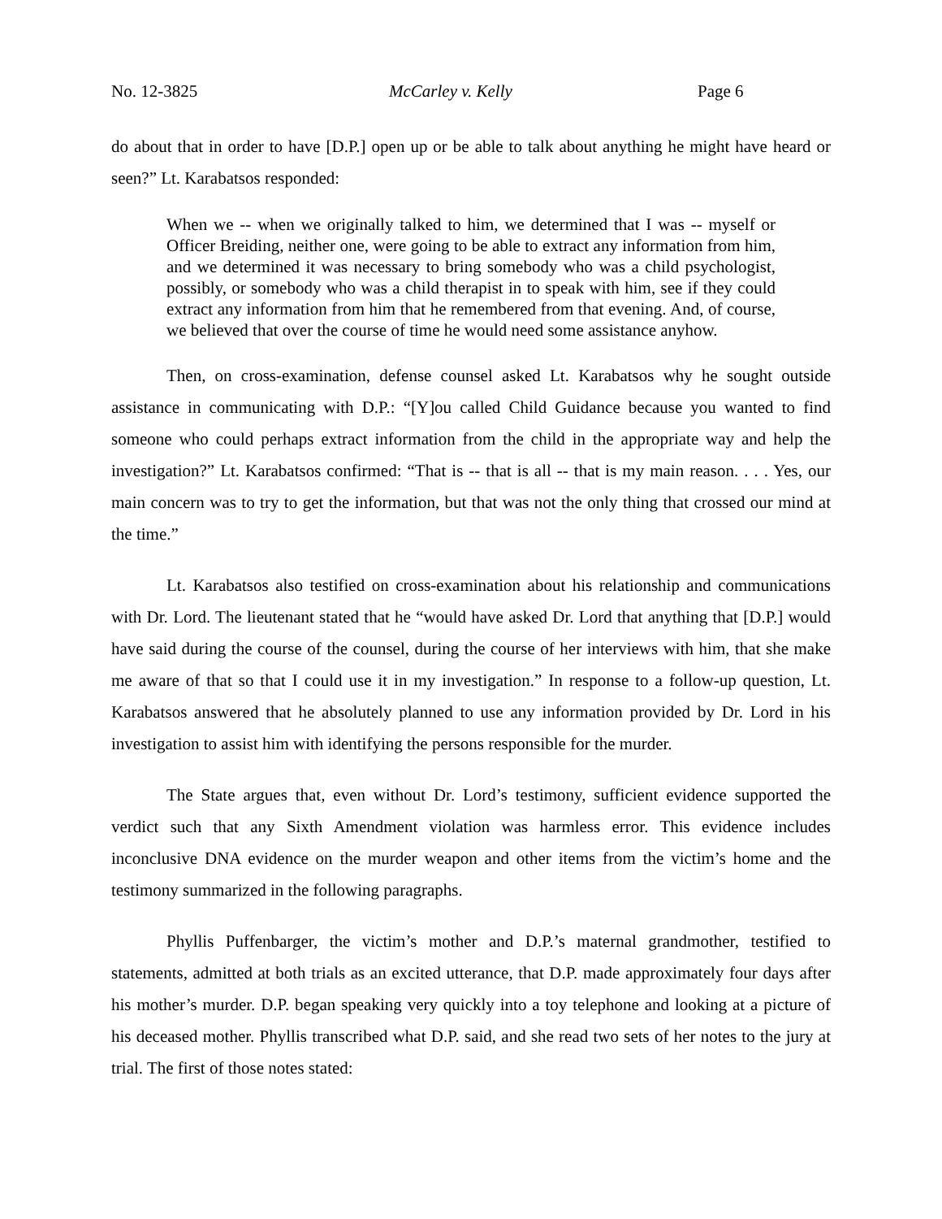No. 12-3825 McCarley v. Kelly Page 6
do about that in order to have [D.P.] open up or be able to talk about anything he might have heard or seen?” Lt. Karabatsos responded:
When we -- when we originally talked to him, we determined that I was -- myself or Officer Breiding, neither one, were going to be able to extract any information from him, and we determined it was necessary to bring somebody who was a child psychologist, possibly, or somebody who was a child therapist in to speak with him, see if they could extract any information from him that he remembered from that evening. And, of course, we believed that over the course of time he would need some assistance anyhow.
Then, on cross-examination, defense counsel asked Lt. Karabatsos why he sought outside assistance in communicating with D.P.: “[Y]ou called Child Guidance because you wanted to find someone who could perhaps extract information from the child in the appropriate way and help the investigation?” Lt. Karabatsos confirmed: “That is -- that is all -- that is my main reason. . . . Yes, our main concern was to try to get the information, but that was not the only thing that crossed our mind at the time.”
Lt. Karabatsos also testified on cross-examination about his relationship and communications with Dr. Lord. The lieutenant stated that he “would have asked Dr. Lord that anything that [D.P.] would have said during the course of the counsel, during the course of her interviews with him, that she make me aware of that so that I could use it in my investigation.” In response to a follow-up question, Lt. Karabatsos answered that he absolutely planned to use any information provided by Dr. Lord in his investigation to assist him with identifying the persons responsible for the murder.
The State argues that, even without Dr. Lord’s testimony, sufficient evidence supported the verdict such that any Sixth Amendment violation was harmless error. This evidence includes inconclusive DNA evidence on the murder weapon and other items from the victim’s home and the testimony summarized in the following paragraphs.
Phyllis Puffenbarger, the victim’s mother and D.P.’s maternal grandmother, testified to statements, admitted at both trials as an excited utterance, that D.P. made approximately four days after his mother’s murder. D.P. began speaking very quickly into a toy telephone and looking at a picture of his deceased mother. Phyllis transcribed what D.P. said, and she read two sets of her notes to the jury at trial. The first of those notes stated: